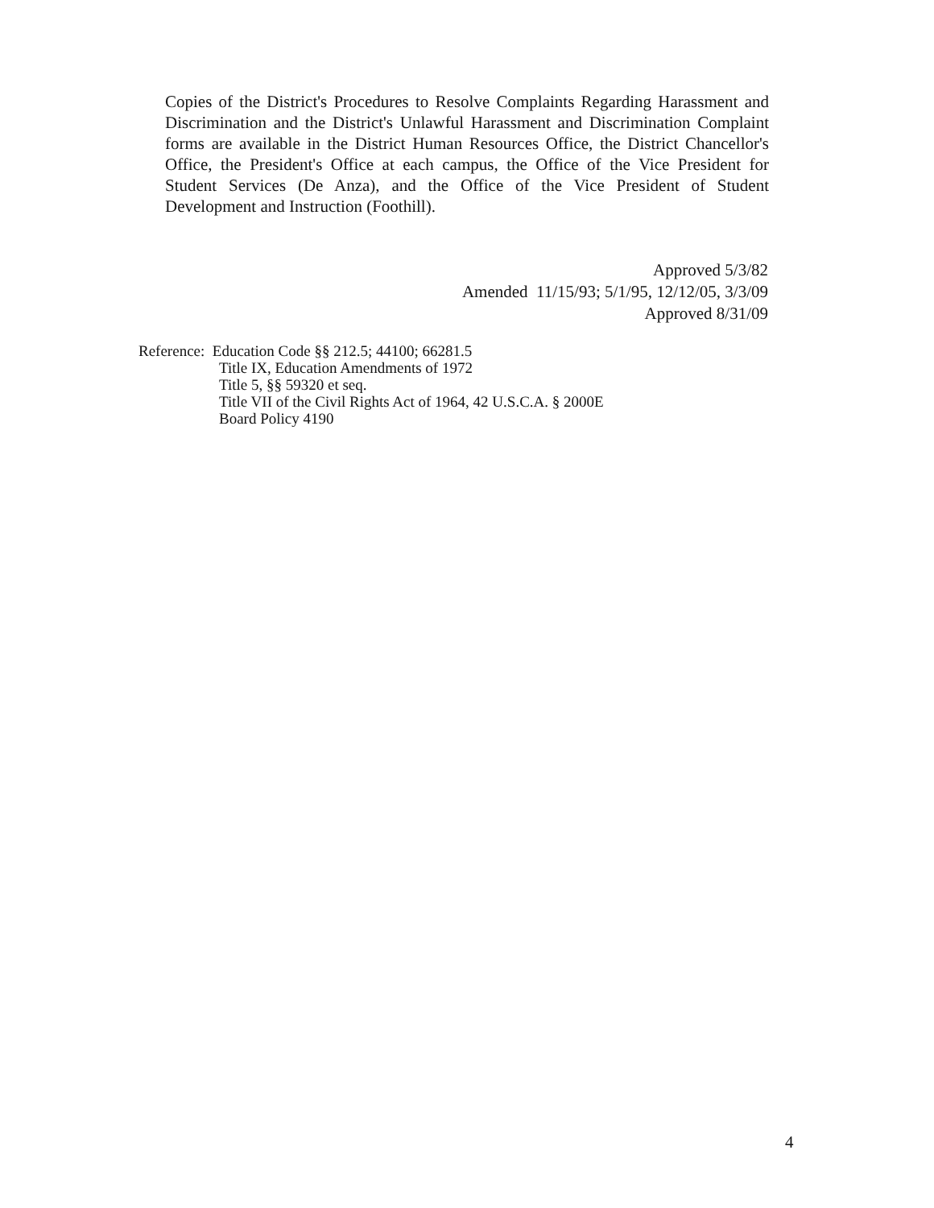Copies of the District's Procedures to Resolve Complaints Regarding Harassment and Discrimination and the District's Unlawful Harassment and Discrimination Complaint forms are available in the District Human Resources Office, the District Chancellor's Office, the President's Office at each campus, the Office of the Vice President for Student Services (De Anza), and the Office of the Vice President of Student Development and Instruction (Foothill).
Approved 5/3/82
Amended 11/15/93; 5/1/95, 12/12/05, 3/3/09
Approved 8/31/09
Reference: Education Code §§ 212.5; 44100; 66281.5
Title IX, Education Amendments of 1972
Title 5, §§ 59320 et seq.
Title VII of the Civil Rights Act of 1964, 42 U.S.C.A. § 2000E
Board Policy 4190
4